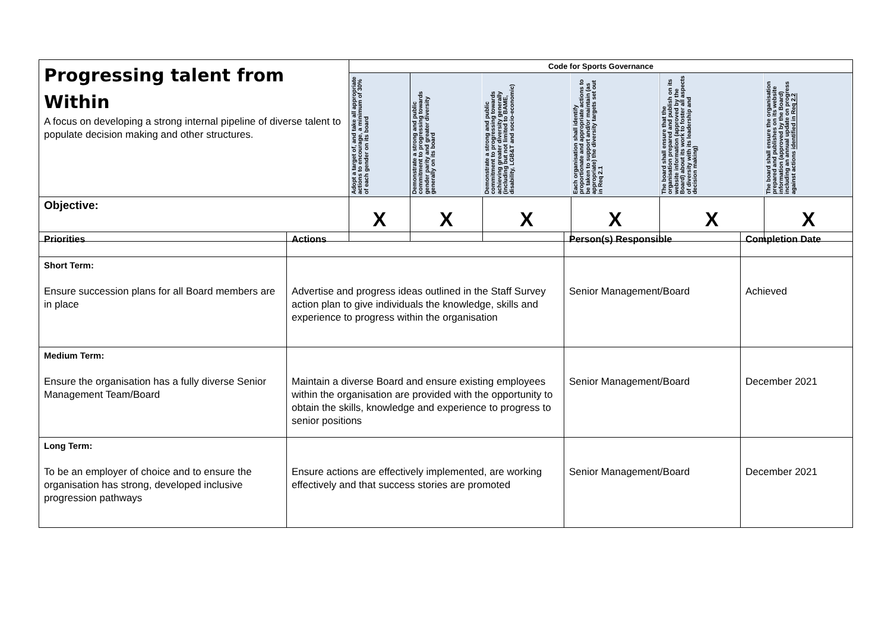| Progressing talent from Within A focus on developing a strong internal pipeline of diverse talent to populate decision making and other structures. | Code for Sports Governance | | | | | |
| | Adopt a target of, and take all appropriate actions to encourage, a minimum of 30% of each gender on its board | Demonstrate a strong and public commitment to progressing towards gender parity and greater diversity generally on its board | Demonstrate a strong and public commitment to progressing towards achieving greater diversity generally (including but not limited to BAME, disability, LGB&T and socio-economic) | Each organisation shall identify proportionate and appropriate actions to be taken to support and/or maintain (as appropriate) the diversity targets set out in Req 2.1 | The board shall ensure that the organisation prepared and publish on its website information (approved by the Board) about its work to foster all aspects of diversity with its leadership and decision making) | The board shall ensure the organisation prepared and publishes on its website information (approved by the Board) including an annual update on progress against actions identified in Req 2.2 |
| Objective: | X | X | X | X | X | X |
| Priorities | Actions | Person(s) Responsible | Completion Date |
| --- | --- | --- | --- |
| Short Term: Ensure succession plans for all Board members are in place | Advertise and progress ideas outlined in the Staff Survey action plan to give individuals the knowledge, skills and experience to progress within the organisation | Senior Management/Board | Achieved |
| Medium Term: Ensure the organisation has a fully diverse Senior Management Team/Board | Maintain a diverse Board and ensure existing employees within the organisation are provided with the opportunity to obtain the skills, knowledge and experience to progress to senior positions | Senior Management/Board | December 2021 |
| Long Term: To be an employer of choice and to ensure the organisation has strong, developed inclusive progression pathways | Ensure actions are effectively implemented, are working effectively and that success stories are promoted | Senior Management/Board | December 2021 |